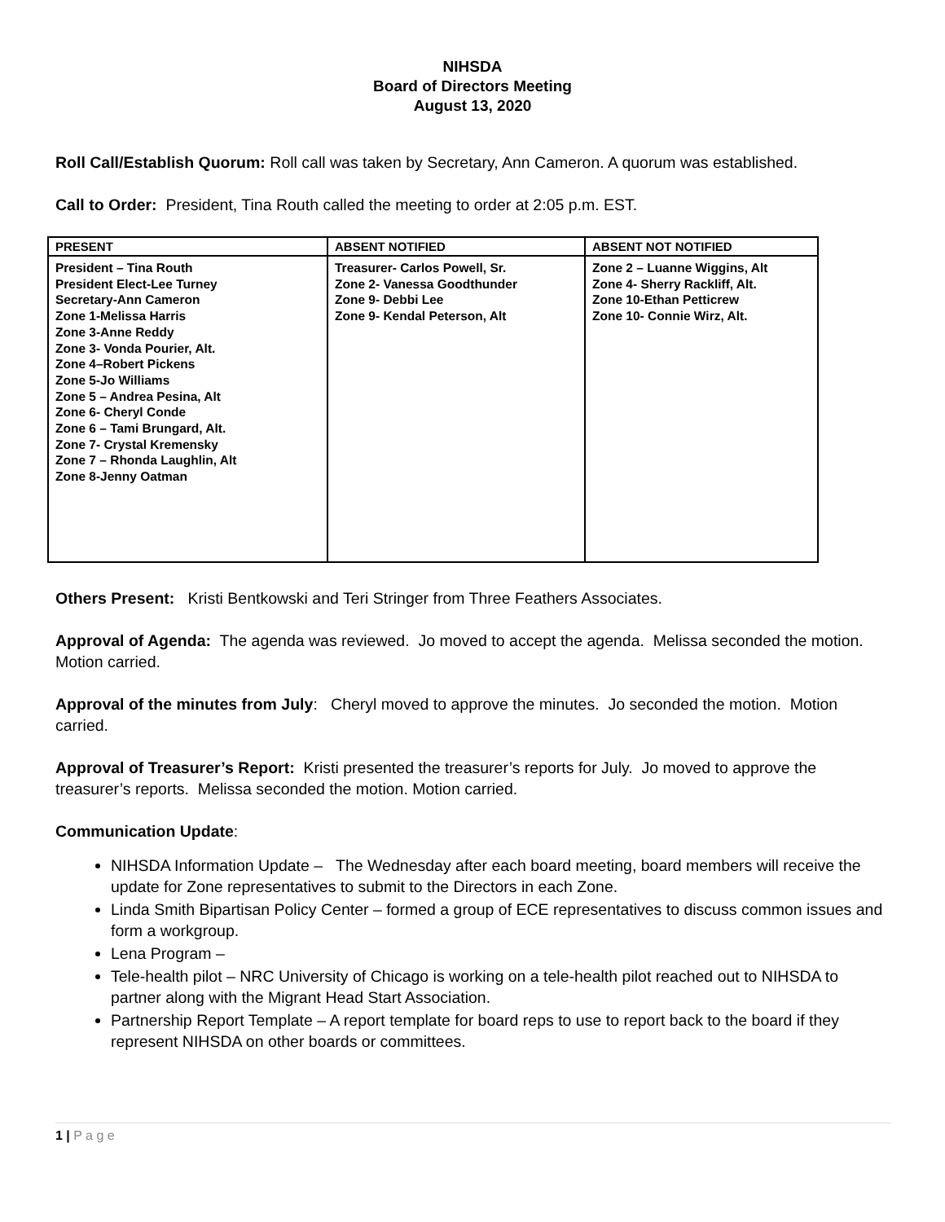NIHSDA
Board of Directors Meeting
August 13, 2020
Roll Call/Establish Quorum: Roll call was taken by Secretary, Ann Cameron. A quorum was established.
Call to Order: President, Tina Routh called the meeting to order at 2:05 p.m. EST.
| PRESENT | ABSENT NOTIFIED | ABSENT NOT NOTIFIED |
| --- | --- | --- |
| President – Tina Routh President Elect-Lee Turney Secretary-Ann Cameron Zone 1-Melissa Harris Zone 3-Anne Reddy Zone 3- Vonda Pourier, Alt. Zone 4–Robert Pickens Zone 5-Jo Williams Zone 5 – Andrea Pesina, Alt Zone 6- Cheryl Conde Zone 6 – Tami Brungard, Alt. Zone 7- Crystal Kremensky Zone 7 – Rhonda Laughlin, Alt Zone 8-Jenny Oatman | Treasurer- Carlos Powell, Sr. Zone 2- Vanessa Goodthunder Zone 9- Debbi Lee Zone 9- Kendal Peterson, Alt | Zone 2 – Luanne Wiggins, Alt Zone 4- Sherry Rackliff, Alt. Zone 10-Ethan Petticrew Zone 10- Connie Wirz, Alt. |
Others Present: Kristi Bentkowski and Teri Stringer from Three Feathers Associates.
Approval of Agenda: The agenda was reviewed. Jo moved to accept the agenda. Melissa seconded the motion. Motion carried.
Approval of the minutes from July: Cheryl moved to approve the minutes. Jo seconded the motion. Motion carried.
Approval of Treasurer’s Report: Kristi presented the treasurer’s reports for July. Jo moved to approve the treasurer’s reports. Melissa seconded the motion. Motion carried.
Communication Update:
NIHSDA Information Update – The Wednesday after each board meeting, board members will receive the update for Zone representatives to submit to the Directors in each Zone.
Linda Smith Bipartisan Policy Center – formed a group of ECE representatives to discuss common issues and form a workgroup.
Lena Program –
Tele-health pilot – NRC University of Chicago is working on a tele-health pilot reached out to NIHSDA to partner along with the Migrant Head Start Association.
Partnership Report Template – A report template for board reps to use to report back to the board if they represent NIHSDA on other boards or committees.
1 | P a g e